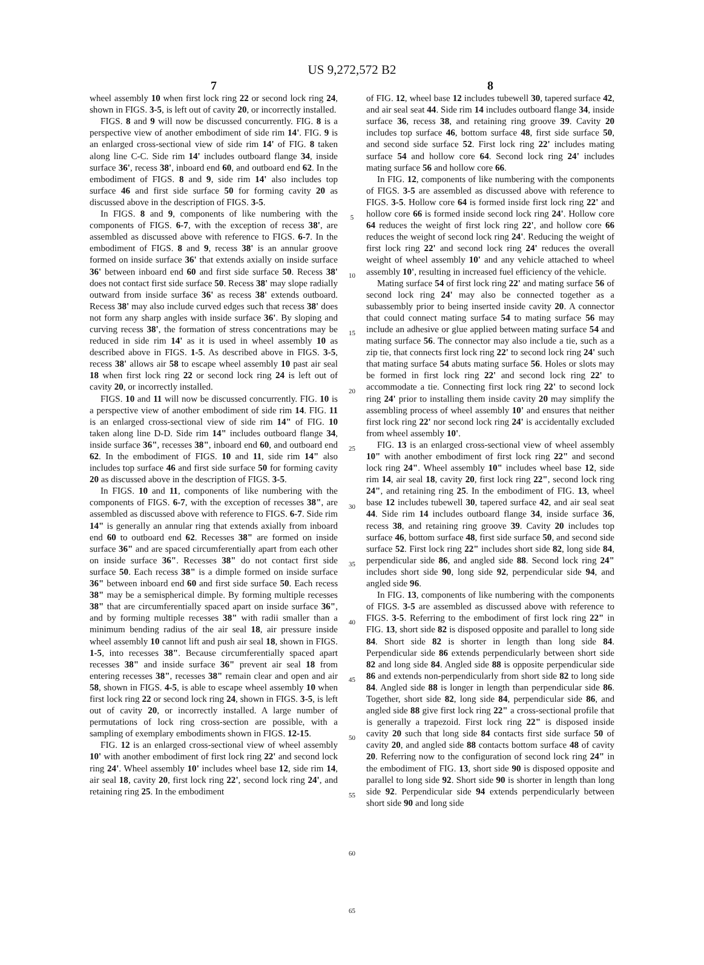US 9,272,572 B2
7
wheel assembly 10 when first lock ring 22 or second lock ring 24, shown in FIGS. 3-5, is left out of cavity 20, or incorrectly installed.
FIGS. 8 and 9 will now be discussed concurrently. FIG. 8 is a perspective view of another embodiment of side rim 14'. FIG. 9 is an enlarged cross-sectional view of side rim 14' of FIG. 8 taken along line C-C. Side rim 14' includes outboard flange 34, inside surface 36', recess 38', inboard end 60, and outboard end 62. In the embodiment of FIGS. 8 and 9, side rim 14' also includes top surface 46 and first side surface 50 for forming cavity 20 as discussed above in the description of FIGS. 3-5.
In FIGS. 8 and 9, components of like numbering with the components of FIGS. 6-7, with the exception of recess 38', are assembled as discussed above with reference to FIGS. 6-7. In the embodiment of FIGS. 8 and 9, recess 38' is an annular groove formed on inside surface 36' that extends axially on inside surface 36' between inboard end 60 and first side surface 50. Recess 38' does not contact first side surface 50. Recess 38' may slope radially outward from inside surface 36' as recess 38' extends outboard. Recess 38' may also include curved edges such that recess 38' does not form any sharp angles with inside surface 36'. By sloping and curving recess 38', the formation of stress concentrations may be reduced in side rim 14' as it is used in wheel assembly 10 as described above in FIGS. 1-5. As described above in FIGS. 3-5, recess 38' allows air 58 to escape wheel assembly 10 past air seal 18 when first lock ring 22 or second lock ring 24 is left out of cavity 20, or incorrectly installed.
FIGS. 10 and 11 will now be discussed concurrently. FIG. 10 is a perspective view of another embodiment of side rim 14. FIG. 11 is an enlarged cross-sectional view of side rim 14" of FIG. 10 taken along line D-D. Side rim 14" includes outboard flange 34, inside surface 36", recesses 38", inboard end 60, and outboard end 62. In the embodiment of FIGS. 10 and 11, side rim 14" also includes top surface 46 and first side surface 50 for forming cavity 20 as discussed above in the description of FIGS. 3-5.
In FIGS. 10 and 11, components of like numbering with the components of FIGS. 6-7, with the exception of recesses 38", are assembled as discussed above with reference to FIGS. 6-7. Side rim 14" is generally an annular ring that extends axially from inboard end 60 to outboard end 62. Recesses 38" are formed on inside surface 36" and are spaced circumferentially apart from each other on inside surface 36". Recesses 38" do not contact first side surface 50. Each recess 38" is a dimple formed on inside surface 36" between inboard end 60 and first side surface 50. Each recess 38" may be a semispherical dimple. By forming multiple recesses 38" that are circumferentially spaced apart on inside surface 36", and by forming multiple recesses 38" with radii smaller than a minimum bending radius of the air seal 18, air pressure inside wheel assembly 10 cannot lift and push air seal 18, shown in FIGS. 1-5, into recesses 38". Because circumferentially spaced apart recesses 38" and inside surface 36" prevent air seal 18 from entering recesses 38", recesses 38" remain clear and open and air 58, shown in FIGS. 4-5, is able to escape wheel assembly 10 when first lock ring 22 or second lock ring 24, shown in FIGS. 3-5, is left out of cavity 20, or incorrectly installed. A large number of permutations of lock ring cross-section are possible, with a sampling of exemplary embodiments shown in FIGS. 12-15.
FIG. 12 is an enlarged cross-sectional view of wheel assembly 10' with another embodiment of first lock ring 22' and second lock ring 24'. Wheel assembly 10' includes wheel base 12, side rim 14, air seal 18, cavity 20, first lock ring 22', second lock ring 24', and retaining ring 25. In the embodiment
5
10
15
20
25
30
35
40
45
50
55
60
65
8
of FIG. 12, wheel base 12 includes tubewell 30, tapered surface 42, and air seal seat 44. Side rim 14 includes outboard flange 34, inside surface 36, recess 38, and retaining ring groove 39. Cavity 20 includes top surface 46, bottom surface 48, first side surface 50, and second side surface 52. First lock ring 22' includes mating surface 54 and hollow core 64. Second lock ring 24' includes mating surface 56 and hollow core 66.
In FIG. 12, components of like numbering with the components of FIGS. 3-5 are assembled as discussed above with reference to FIGS. 3-5. Hollow core 64 is formed inside first lock ring 22' and hollow core 66 is formed inside second lock ring 24'. Hollow core 64 reduces the weight of first lock ring 22', and hollow core 66 reduces the weight of second lock ring 24'. Reducing the weight of first lock ring 22' and second lock ring 24' reduces the overall weight of wheel assembly 10' and any vehicle attached to wheel assembly 10', resulting in increased fuel efficiency of the vehicle.
Mating surface 54 of first lock ring 22' and mating surface 56 of second lock ring 24' may also be connected together as a subassembly prior to being inserted inside cavity 20. A connector that could connect mating surface 54 to mating surface 56 may include an adhesive or glue applied between mating surface 54 and mating surface 56. The connector may also include a tie, such as a zip tie, that connects first lock ring 22' to second lock ring 24' such that mating surface 54 abuts mating surface 56. Holes or slots may be formed in first lock ring 22' and second lock ring 22' to accommodate a tie. Connecting first lock ring 22' to second lock ring 24' prior to installing them inside cavity 20 may simplify the assembling process of wheel assembly 10' and ensures that neither first lock ring 22' nor second lock ring 24' is accidentally excluded from wheel assembly 10'.
FIG. 13 is an enlarged cross-sectional view of wheel assembly 10" with another embodiment of first lock ring 22" and second lock ring 24". Wheel assembly 10" includes wheel base 12, side rim 14, air seal 18, cavity 20, first lock ring 22", second lock ring 24", and retaining ring 25. In the embodiment of FIG. 13, wheel base 12 includes tubewell 30, tapered surface 42, and air seal seat 44. Side rim 14 includes outboard flange 34, inside surface 36, recess 38, and retaining ring groove 39. Cavity 20 includes top surface 46, bottom surface 48, first side surface 50, and second side surface 52. First lock ring 22" includes short side 82, long side 84, perpendicular side 86, and angled side 88. Second lock ring 24" includes short side 90, long side 92, perpendicular side 94, and angled side 96.
In FIG. 13, components of like numbering with the components of FIGS. 3-5 are assembled as discussed above with reference to FIGS. 3-5. Referring to the embodiment of first lock ring 22" in FIG. 13, short side 82 is disposed opposite and parallel to long side 84. Short side 82 is shorter in length than long side 84. Perpendicular side 86 extends perpendicularly between short side 82 and long side 84. Angled side 88 is opposite perpendicular side 86 and extends non-perpendicularly from short side 82 to long side 84. Angled side 88 is longer in length than perpendicular side 86. Together, short side 82, long side 84, perpendicular side 86, and angled side 88 give first lock ring 22" a cross-sectional profile that is generally a trapezoid. First lock ring 22" is disposed inside cavity 20 such that long side 84 contacts first side surface 50 of cavity 20, and angled side 88 contacts bottom surface 48 of cavity 20. Referring now to the configuration of second lock ring 24" in the embodiment of FIG. 13, short side 90 is disposed opposite and parallel to long side 92. Short side 90 is shorter in length than long side 92. Perpendicular side 94 extends perpendicularly between short side 90 and long side